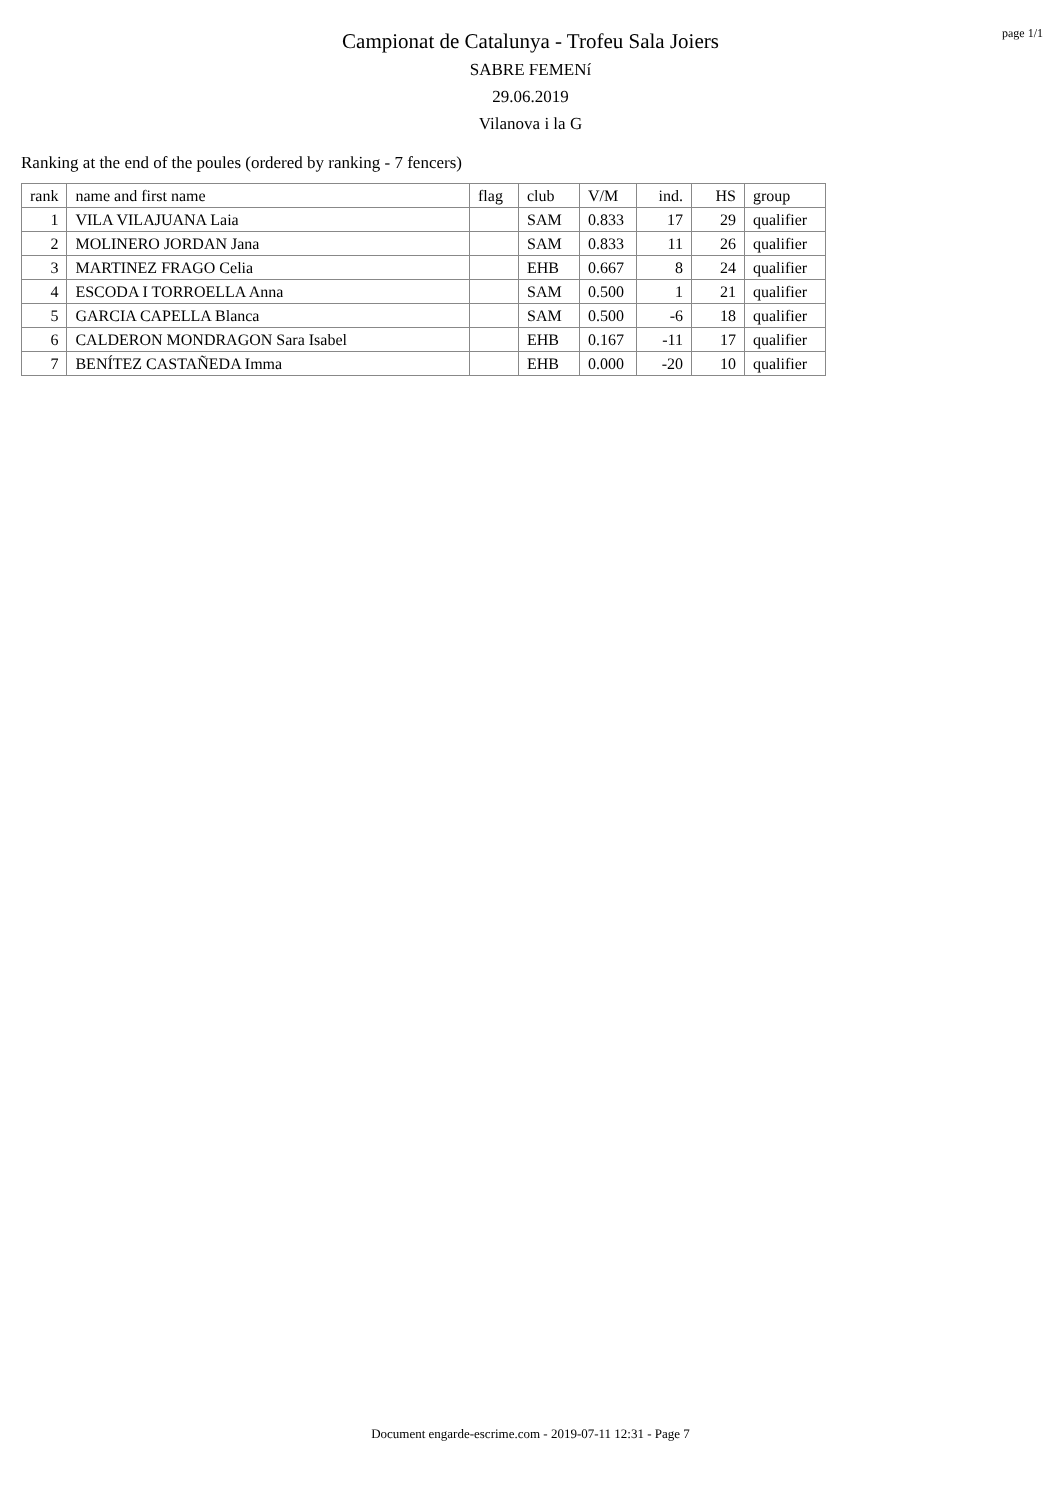page 1/1
Campionat de Catalunya - Trofeu Sala Joiers
SABRE FEMENí
29.06.2019
Vilanova i la G
Ranking at the end of the poules (ordered by ranking - 7 fencers)
| rank | name and first name | flag | club | V/M | ind. | HS | group |
| --- | --- | --- | --- | --- | --- | --- | --- |
| 1 | VILA VILAJUANA Laia | | SAM | 0.833 | 17 | 29 | qualifier |
| 2 | MOLINERO JORDAN Jana | | SAM | 0.833 | 11 | 26 | qualifier |
| 3 | MARTINEZ FRAGO Celia | | EHB | 0.667 | 8 | 24 | qualifier |
| 4 | ESCODA I TORROELLA Anna | | SAM | 0.500 | 1 | 21 | qualifier |
| 5 | GARCIA CAPELLA Blanca | | SAM | 0.500 | -6 | 18 | qualifier |
| 6 | CALDERON MONDRAGON Sara Isabel | | EHB | 0.167 | -11 | 17 | qualifier |
| 7 | BENÍTEZ CASTAÑEDA Imma | | EHB | 0.000 | -20 | 10 | qualifier |
Document engarde-escrime.com - 2019-07-11 12:31 - Page 7